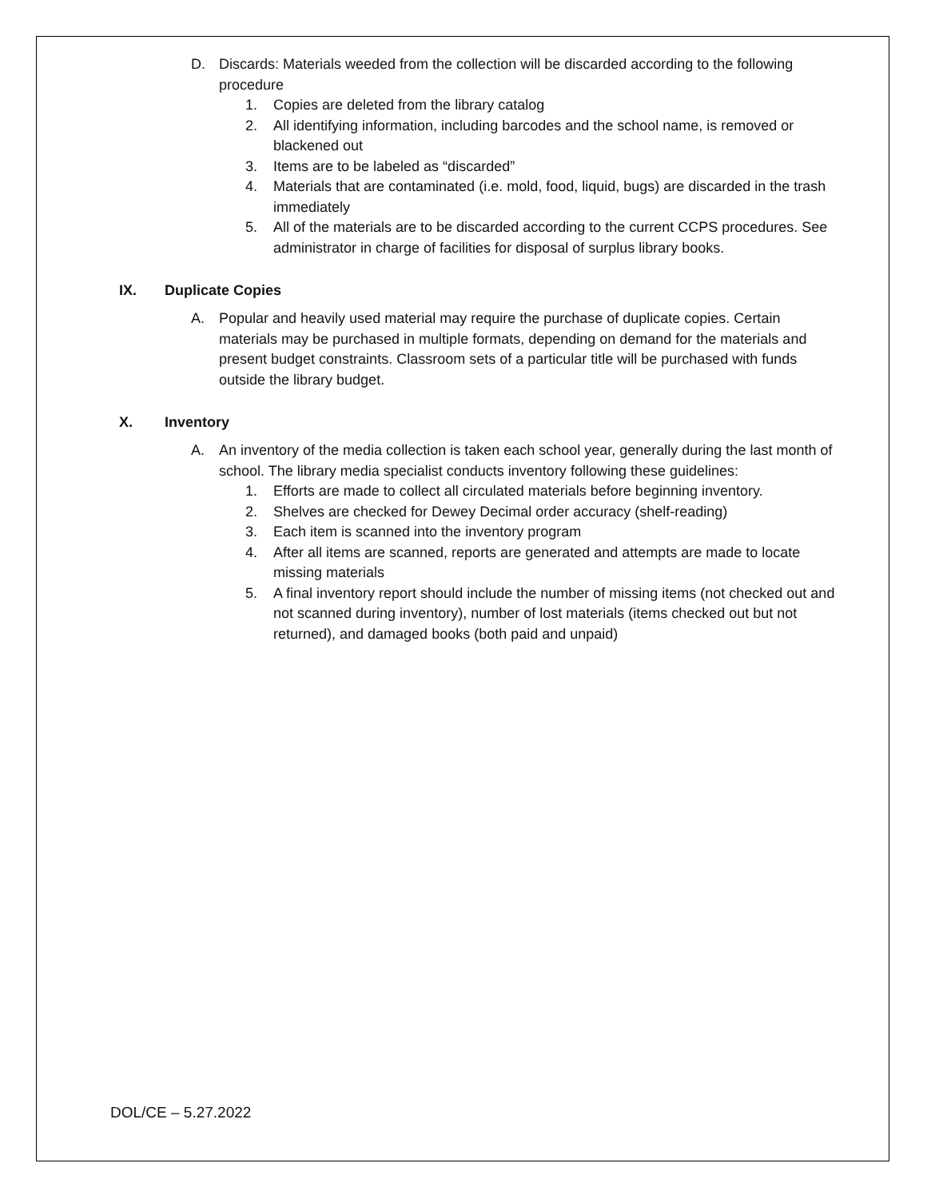D. Discards: Materials weeded from the collection will be discarded according to the following procedure
1. Copies are deleted from the library catalog
2. All identifying information, including barcodes and the school name, is removed or blackened out
3. Items are to be labeled as “discarded”
4. Materials that are contaminated (i.e. mold, food, liquid, bugs) are discarded in the trash immediately
5. All of the materials are to be discarded according to the current CCPS procedures. See administrator in charge of facilities for disposal of surplus library books.
IX. Duplicate Copies
A. Popular and heavily used material may require the purchase of duplicate copies. Certain materials may be purchased in multiple formats, depending on demand for the materials and present budget constraints. Classroom sets of a particular title will be purchased with funds outside the library budget.
X. Inventory
A. An inventory of the media collection is taken each school year, generally during the last month of school. The library media specialist conducts inventory following these guidelines:
1. Efforts are made to collect all circulated materials before beginning inventory.
2. Shelves are checked for Dewey Decimal order accuracy (shelf-reading)
3. Each item is scanned into the inventory program
4. After all items are scanned, reports are generated and attempts are made to locate missing materials
5. A final inventory report should include the number of missing items (not checked out and not scanned during inventory), number of lost materials (items checked out but not returned), and damaged books (both paid and unpaid)
DOL/CE – 5.27.2022